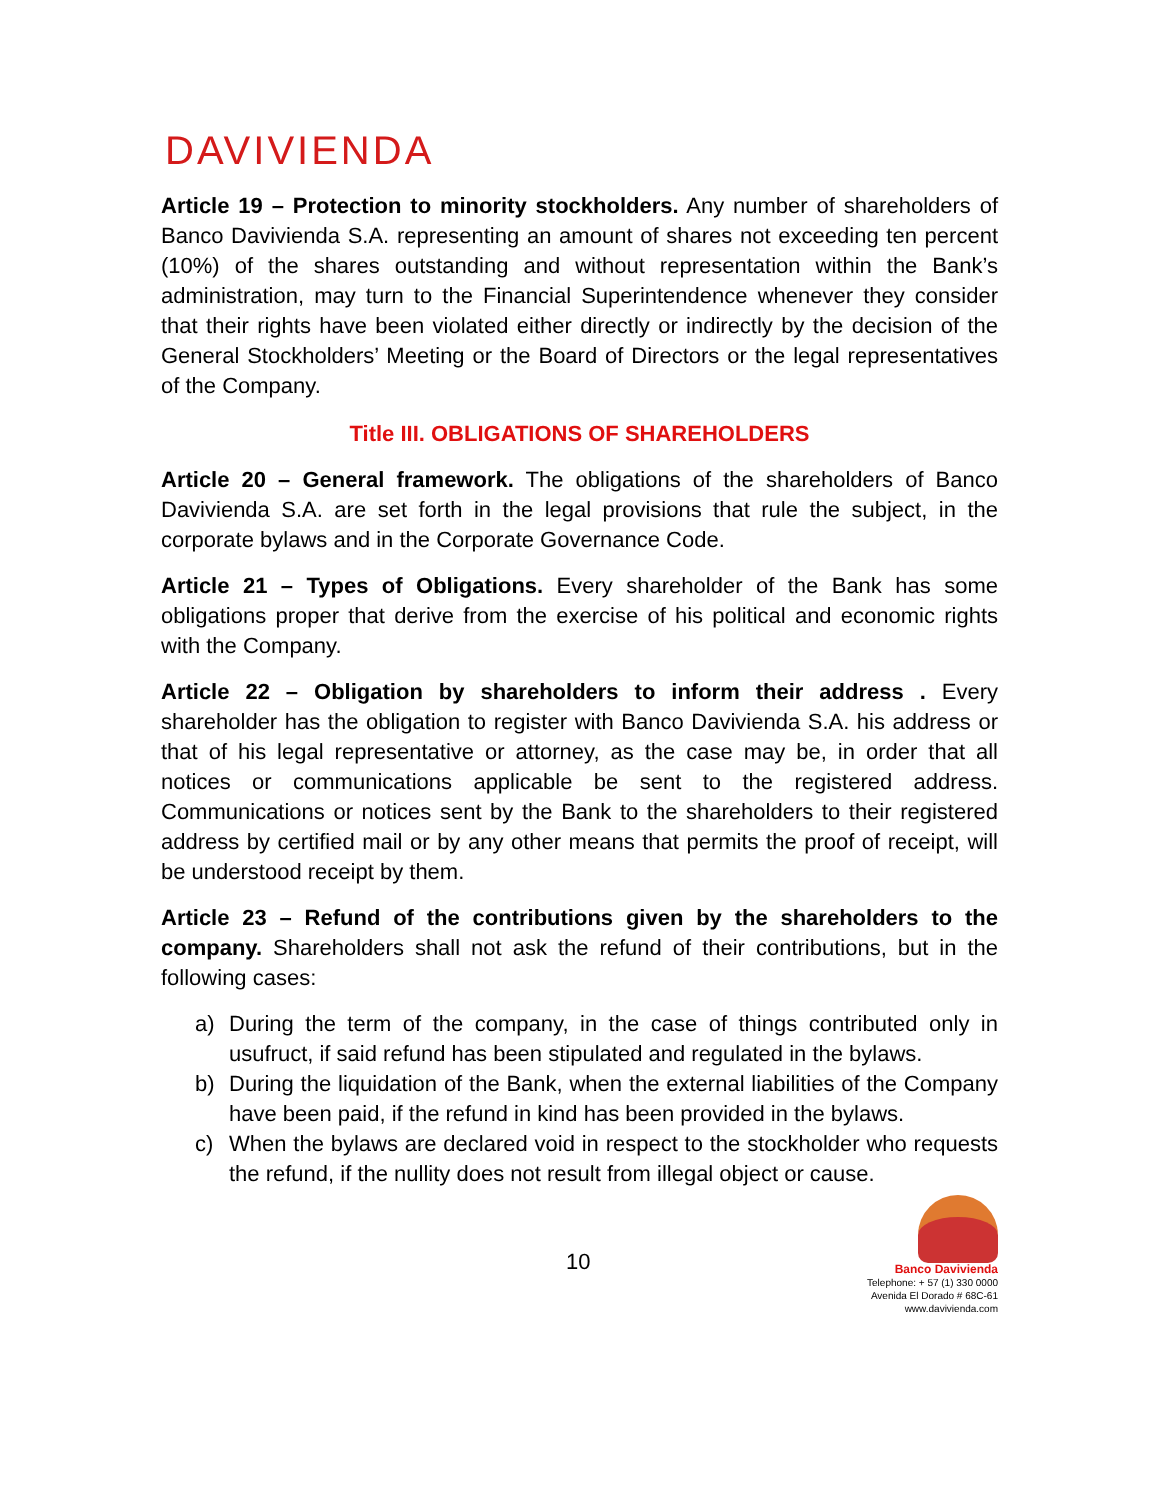DAVIVIENDA
Article 19 – Protection to minority stockholders. Any number of shareholders of Banco Davivienda S.A. representing an amount of shares not exceeding ten percent (10%) of the shares outstanding and without representation within the Bank’s administration, may turn to the Financial Superintendence whenever they consider that their rights have been violated either directly or indirectly by the decision of the General Stockholders’ Meeting or the Board of Directors or the legal representatives of the Company.
Title III. OBLIGATIONS OF SHAREHOLDERS
Article 20 – General framework. The obligations of the shareholders of Banco Davivienda S.A. are set forth in the legal provisions that rule the subject, in the corporate bylaws and in the Corporate Governance Code.
Article 21 – Types of Obligations. Every shareholder of the Bank has some obligations proper that derive from the exercise of his political and economic rights with the Company.
Article 22 – Obligation by shareholders to inform their address . Every shareholder has the obligation to register with Banco Davivienda S.A. his address or that of his legal representative or attorney, as the case may be, in order that all notices or communications applicable be sent to the registered address. Communications or notices sent by the Bank to the shareholders to their registered address by certified mail or by any other means that permits the proof of receipt, will be understood receipt by them.
Article 23 – Refund of the contributions given by the shareholders to the company. Shareholders shall not ask the refund of their contributions, but in the following cases:
a) During the term of the company, in the case of things contributed only in usufruct, if said refund has been stipulated and regulated in the bylaws.
b) During the liquidation of the Bank, when the external liabilities of the Company have been paid, if the refund in kind has been provided in the bylaws.
c) When the bylaws are declared void in respect to the stockholder who requests the refund, if the nullity does not result from illegal object or cause.
10
Banco Davivienda
Telephone: + 57 (1) 330 0000
Avenida El Dorado # 68C-61
www.davivienda.com